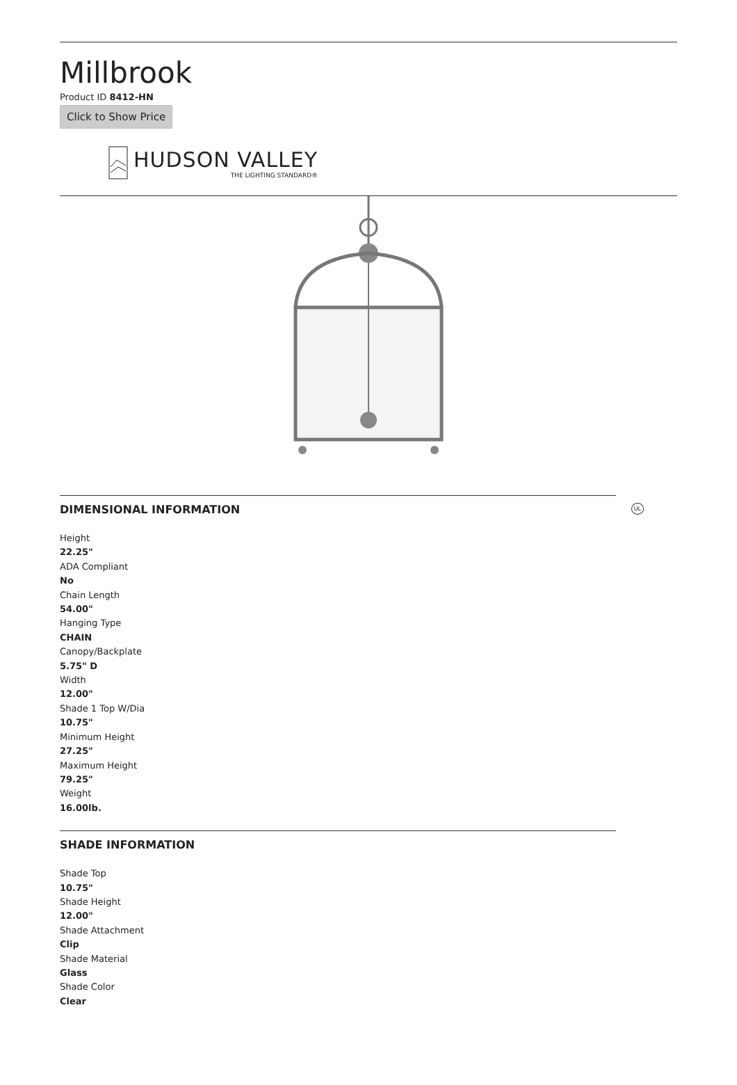Millbrook
Product ID 8412-HN
Click to Show Price
HUDSON VALLEY
THE LIGHTING STANDARD®
UL
DIMENSIONAL INFORMATION
Height
22.25"
ADA Compliant
No
Chain Length
54.00"
Hanging Type
CHAIN
Canopy/Backplate
5.75" D
Width
12.00"
Shade 1 Top W/Dia
10.75"
Minimum Height
27.25"
Maximum Height
79.25"
Weight
16.00lb.
SHADE INFORMATION
Shade Top
10.75"
Shade Height
12.00"
Shade Attachment
Clip
Shade Material
Glass
Shade Color
Clear